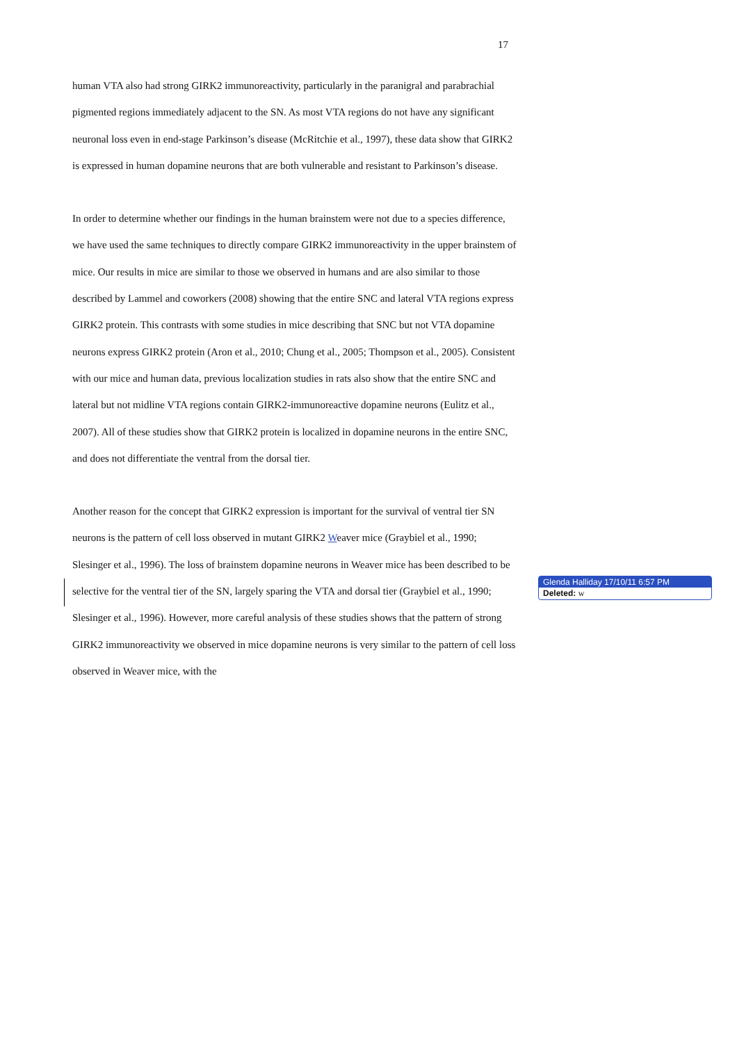17
human VTA also had strong GIRK2 immunoreactivity, particularly in the paranigral and parabrachial pigmented regions immediately adjacent to the SN. As most VTA regions do not have any significant neuronal loss even in end-stage Parkinson’s disease (McRitchie et al., 1997), these data show that GIRK2 is expressed in human dopamine neurons that are both vulnerable and resistant to Parkinson’s disease.
In order to determine whether our findings in the human brainstem were not due to a species difference, we have used the same techniques to directly compare GIRK2 immunoreactivity in the upper brainstem of mice. Our results in mice are similar to those we observed in humans and are also similar to those described by Lammel and coworkers (2008) showing that the entire SNC and lateral VTA regions express GIRK2 protein. This contrasts with some studies in mice describing that SNC but not VTA dopamine neurons express GIRK2 protein (Aron et al., 2010; Chung et al., 2005; Thompson et al., 2005). Consistent with our mice and human data, previous localization studies in rats also show that the entire SNC and lateral but not midline VTA regions contain GIRK2-immunoreactive dopamine neurons (Eulitz et al., 2007). All of these studies show that GIRK2 protein is localized in dopamine neurons in the entire SNC, and does not differentiate the ventral from the dorsal tier.
Another reason for the concept that GIRK2 expression is important for the survival of ventral tier SN neurons is the pattern of cell loss observed in mutant GIRK2 Weaver mice (Graybiel et al., 1990; Slesinger et al., 1996). The loss of brainstem dopamine neurons in Weaver mice has been described to be selective for the ventral tier of the SN, largely sparing the VTA and dorsal tier (Graybiel et al., 1990; Slesinger et al., 1996). However, more careful analysis of these studies shows that the pattern of strong GIRK2 immunoreactivity we observed in mice dopamine neurons is very similar to the pattern of cell loss observed in Weaver mice, with the
Glenda Halliday 17/10/11 6:57 PM
Deleted: w